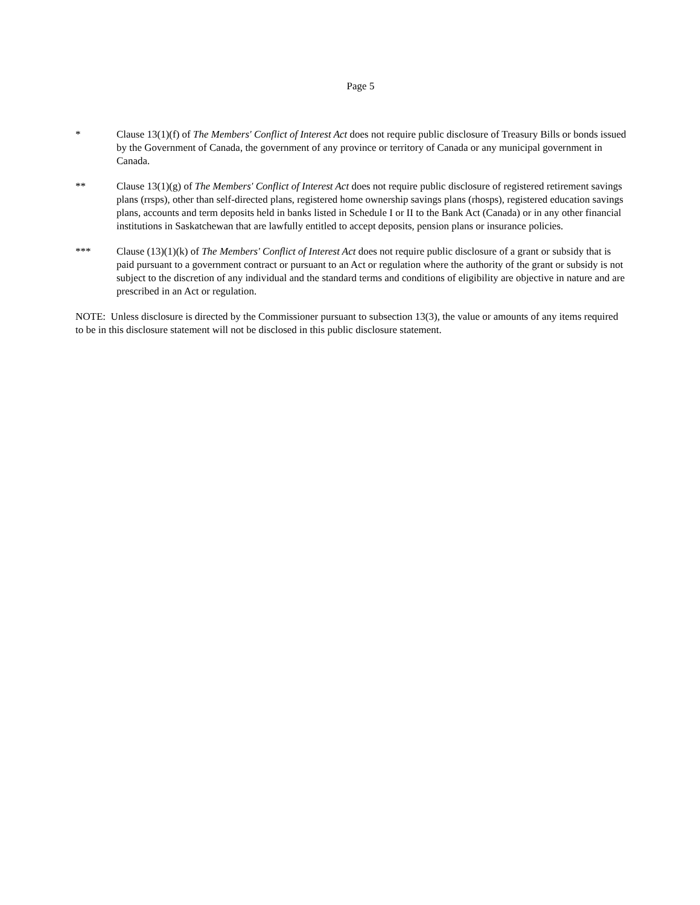Page 5
* Clause 13(1)(f) of The Members' Conflict of Interest Act does not require public disclosure of Treasury Bills or bonds issued by the Government of Canada, the government of any province or territory of Canada or any municipal government in Canada.
** Clause 13(1)(g) of The Members' Conflict of Interest Act does not require public disclosure of registered retirement savings plans (rrsps), other than self-directed plans, registered home ownership savings plans (rhosps), registered education savings plans, accounts and term deposits held in banks listed in Schedule I or II to the Bank Act (Canada) or in any other financial institutions in Saskatchewan that are lawfully entitled to accept deposits, pension plans or insurance policies.
*** Clause (13)(1)(k) of The Members' Conflict of Interest Act does not require public disclosure of a grant or subsidy that is paid pursuant to a government contract or pursuant to an Act or regulation where the authority of the grant or subsidy is not subject to the discretion of any individual and the standard terms and conditions of eligibility are objective in nature and are prescribed in an Act or regulation.
NOTE: Unless disclosure is directed by the Commissioner pursuant to subsection 13(3), the value or amounts of any items required to be in this disclosure statement will not be disclosed in this public disclosure statement.